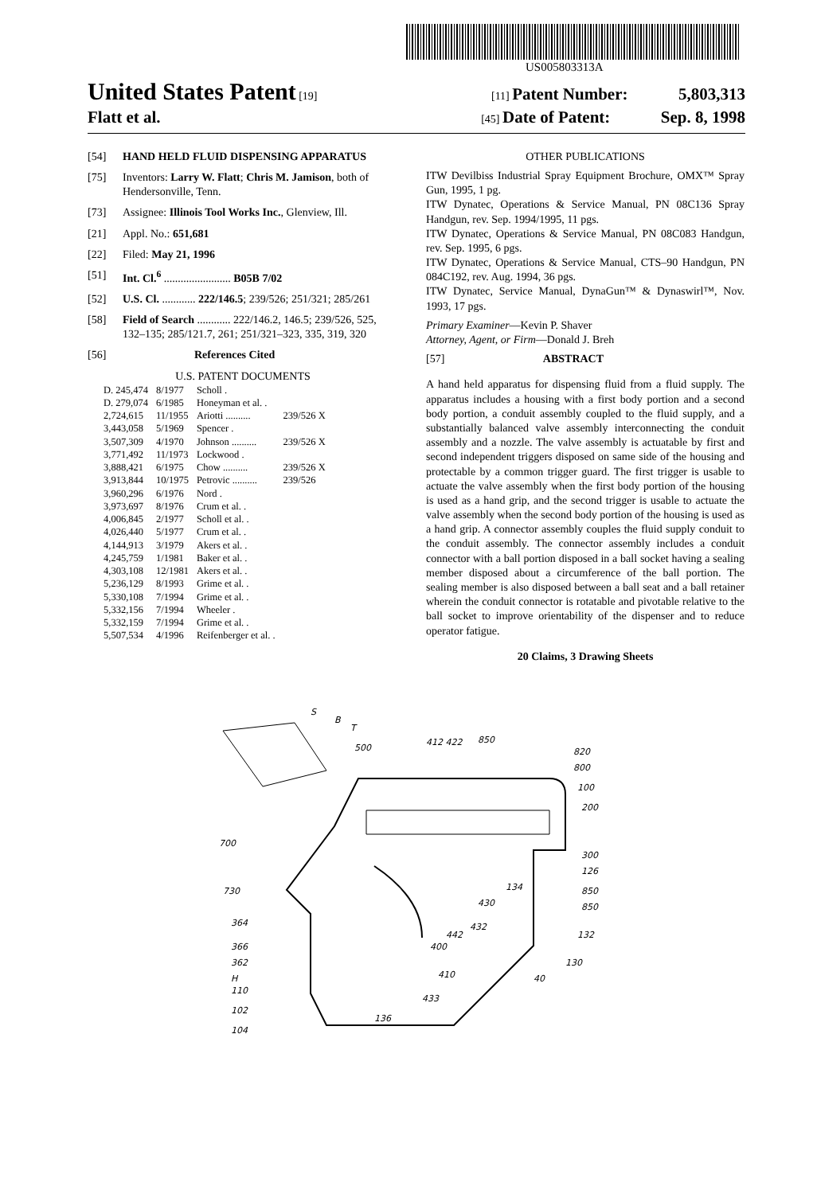US005803313A
United States Patent [19] [11] Patent Number: 5,803,313
Flatt et al.
[45] Date of Patent: Sep. 8, 1998
[54] HAND HELD FLUID DISPENSING APPARATUS
[75] Inventors: Larry W. Flatt; Chris M. Jamison, both of Hendersonville, Tenn.
[73] Assignee: Illinois Tool Works Inc., Glenview, Ill.
[21] Appl. No.: 651,681
[22] Filed: May 21, 1996
[51] Int. Cl.<sup>6</sup> ........................ B05B 7/02
[52] U.S. Cl. ............ 222/146.5; 239/526; 251/321; 285/261
[58] Field of Search ............ 222/146.2, 146.5; 239/526, 525, 132–135; 285/121.7, 261; 251/321–323, 335, 319, 320
[56] References Cited
U.S. PATENT DOCUMENTS
| D. 245,474 | 8/1977 | Scholl . | |
| D. 279,074 | 6/1985 | Honeyman et al. . | |
| 2,724,615 | 11/1955 | Ariotti .......... | 239/526 X |
| 3,443,058 | 5/1969 | Spencer . | |
| 3,507,309 | 4/1970 | Johnson .......... | 239/526 X |
| 3,771,492 | 11/1973 | Lockwood . | |
| 3,888,421 | 6/1975 | Chow .......... | 239/526 X |
| 3,913,844 | 10/1975 | Petrovic .......... | 239/526 |
| 3,960,296 | 6/1976 | Nord . | |
| 3,973,697 | 8/1976 | Crum et al. . | |
| 4,006,845 | 2/1977 | Scholl et al. . | |
| 4,026,440 | 5/1977 | Crum et al. . | |
| 4,144,913 | 3/1979 | Akers et al. . | |
| 4,245,759 | 1/1981 | Baker et al. . | |
| 4,303,108 | 12/1981 | Akers et al. . | |
| 5,236,129 | 8/1993 | Grime et al. . | |
| 5,330,108 | 7/1994 | Grime et al. . | |
| 5,332,156 | 7/1994 | Wheeler . | |
| 5,332,159 | 7/1994 | Grime et al. . | |
| 5,507,534 | 4/1996 | Reifenberger et al. . | |
OTHER PUBLICATIONS
ITW Devilbiss Industrial Spray Equipment Brochure, OMX™ Spray Gun, 1995, 1 pg.
ITW Dynatec, Operations & Service Manual, PN 08C136 Spray Handgun, rev. Sep. 1994/1995, 11 pgs.
ITW Dynatec, Operations & Service Manual, PN 08C083 Handgun, rev. Sep. 1995, 6 pgs.
ITW Dynatec, Operations & Service Manual, CTS–90 Handgun, PN 084C192, rev. Aug. 1994, 36 pgs.
ITW Dynatec, Service Manual, DynaGun™ & Dynaswirl™, Nov. 1993, 17 pgs.
Primary Examiner—Kevin P. Shaver
Attorney, Agent, or Firm—Donald J. Breh
[57] ABSTRACT
A hand held apparatus for dispensing fluid from a fluid supply. The apparatus includes a housing with a first body portion and a second body portion, a conduit assembly coupled to the fluid supply, and a substantially balanced valve assembly interconnecting the conduit assembly and a nozzle. The valve assembly is actuatable by first and second independent triggers disposed on same side of the housing and protectable by a common trigger guard. The first trigger is usable to actuate the valve assembly when the first body portion of the housing is used as a hand grip, and the second trigger is usable to actuate the valve assembly when the second body portion of the housing is used as a hand grip. A connector assembly couples the fluid supply conduit to the conduit assembly. The connector assembly includes a conduit connector with a ball portion disposed in a ball socket having a sealing member disposed about a circumference of the ball portion. The sealing member is also disposed between a ball seat and a ball retainer wherein the conduit connector is rotatable and pivotable relative to the ball socket to improve orientability of the dispenser and to reduce operator fatigue.
20 Claims, 3 Drawing Sheets
S
B
T
500
412 422
850
820
800
100
200
700
730
364
366
362
H
110
102
104
300
126
850
850
132
130
40
400
410
433
136
430
432
442
134